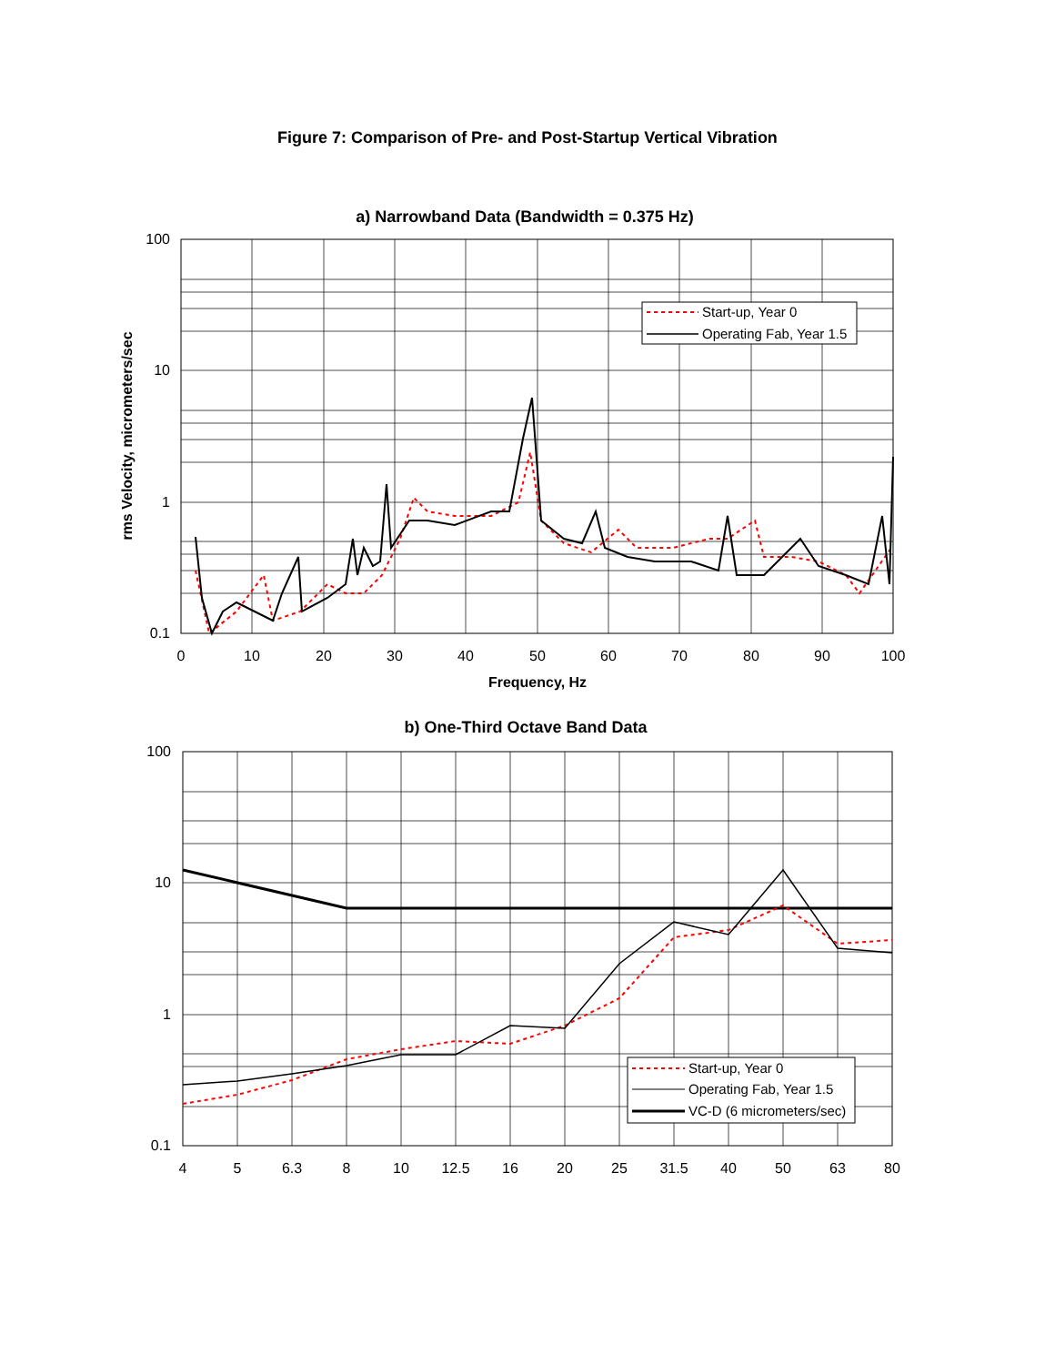Figure 7: Comparison of Pre- and Post-Startup Vertical Vibration
a) Narrowband Data (Bandwidth = 0.375 Hz)
Start-up, Year 0
Operating Fab, Year 1.5
100
10
1
0.1
0
10
20
30
40
50
60
70
80
90
100
Frequency, Hz
rms Velocity, micrometers/sec
b) One-Third Octave Band Data
Start-up, Year 0
Operating Fab, Year 1.5
VC-D (6 micrometers/sec)
100
10
1
0.1
4
5
6.3
8
10
12.5
16
20
25
31.5
40
50
63
80